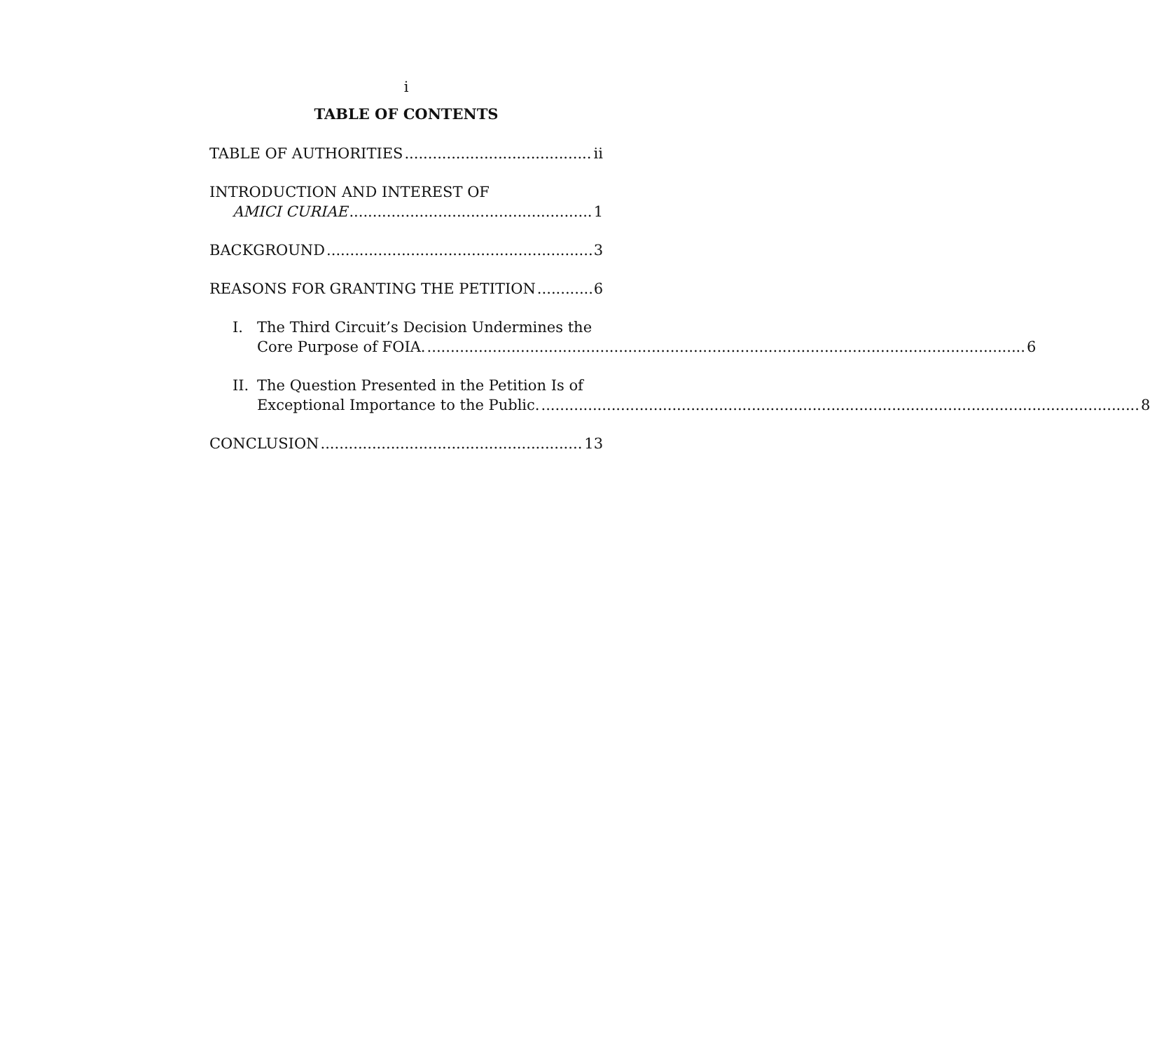i
TABLE OF CONTENTS
TABLE OF AUTHORITIES ii
INTRODUCTION AND INTEREST OF
AMICI CURIAE 1
BACKGROUND 3
REASONS FOR GRANTING THE PETITION 6
I. The Third Circuit’s Decision Undermines the
Core Purpose of FOIA. 6
II.
The Question Presented in the Petition Is of
Exceptional Importance to the Public. 8
CONCLUSION 13